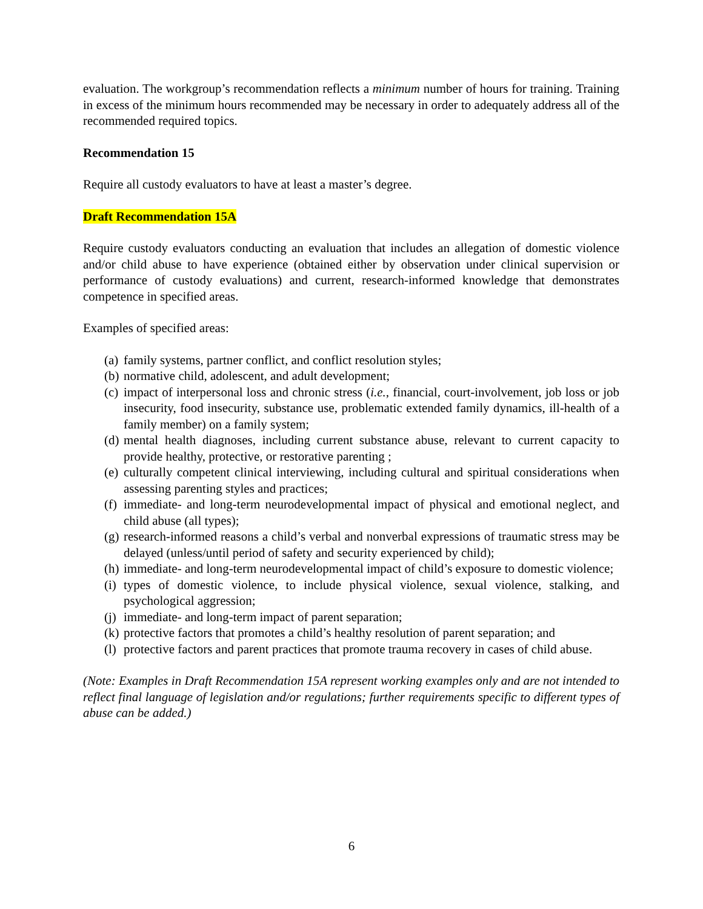evaluation. The workgroup’s recommendation reflects a minimum number of hours for training. Training in excess of the minimum hours recommended may be necessary in order to adequately address all of the recommended required topics.
Recommendation 15
Require all custody evaluators to have at least a master’s degree.
Draft Recommendation 15A
Require custody evaluators conducting an evaluation that includes an allegation of domestic violence and/or child abuse to have experience (obtained either by observation under clinical supervision or performance of custody evaluations) and current, research-informed knowledge that demonstrates competence in specified areas.
Examples of specified areas:
(a) family systems, partner conflict, and conflict resolution styles;
(b) normative child, adolescent, and adult development;
(c) impact of interpersonal loss and chronic stress (i.e., financial, court-involvement, job loss or job insecurity, food insecurity, substance use, problematic extended family dynamics, ill-health of a family member) on a family system;
(d) mental health diagnoses, including current substance abuse, relevant to current capacity to provide healthy, protective, or restorative parenting ;
(e) culturally competent clinical interviewing, including cultural and spiritual considerations when assessing parenting styles and practices;
(f) immediate- and long-term neurodevelopmental impact of physical and emotional neglect, and child abuse (all types);
(g) research-informed reasons a child’s verbal and nonverbal expressions of traumatic stress may be delayed (unless/until period of safety and security experienced by child);
(h) immediate- and long-term neurodevelopmental impact of child’s exposure to domestic violence;
(i) types of domestic violence, to include physical violence, sexual violence, stalking, and psychological aggression;
(j) immediate- and long-term impact of parent separation;
(k) protective factors that promotes a child’s healthy resolution of parent separation; and
(l) protective factors and parent practices that promote trauma recovery in cases of child abuse.
(Note: Examples in Draft Recommendation 15A represent working examples only and are not intended to reflect final language of legislation and/or regulations; further requirements specific to different types of abuse can be added.)
6